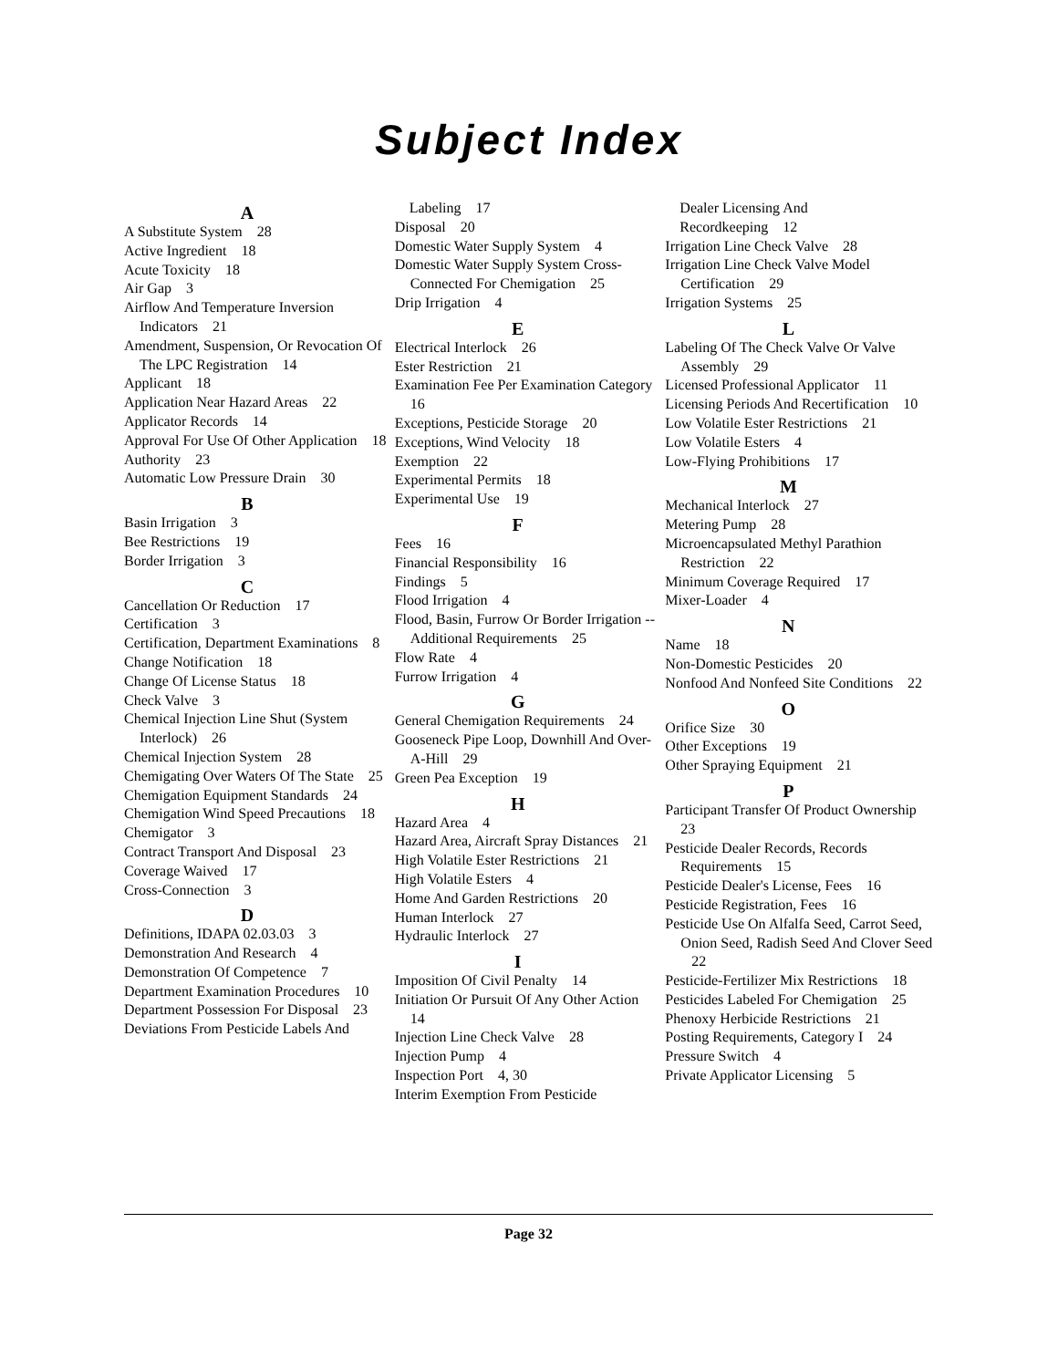Subject Index
A
A Substitute System 28
Active Ingredient 18
Acute Toxicity 18
Air Gap 3
Airflow And Temperature Inversion Indicators 21
Amendment, Suspension, Or Revocation Of The LPC Registration 14
Applicant 18
Application Near Hazard Areas 22
Applicator Records 14
Approval For Use Of Other Application 18
Authority 23
Automatic Low Pressure Drain 30
B
Basin Irrigation 3
Bee Restrictions 19
Border Irrigation 3
C
Cancellation Or Reduction 17
Certification 3
Certification, Department Examinations 8
Change Notification 18
Change Of License Status 18
Check Valve 3
Chemical Injection Line Shut (System Interlock) 26
Chemical Injection System 28
Chemigating Over Waters Of The State 25
Chemigation Equipment Standards 24
Chemigation Wind Speed Precautions 18
Chemigator 3
Contract Transport And Disposal 23
Coverage Waived 17
Cross-Connection 3
D
Definitions, IDAPA 02.03.03 3
Demonstration And Research 4
Demonstration Of Competence 7
Department Examination Procedures 10
Department Possession For Disposal 23
Deviations From Pesticide Labels And
Labeling 17
Disposal 20
Domestic Water Supply System 4
Domestic Water Supply System Cross-Connected For Chemigation 25
Drip Irrigation 4
E
Electrical Interlock 26
Ester Restriction 21
Examination Fee Per Examination Category 16
Exceptions, Pesticide Storage 20
Exceptions, Wind Velocity 18
Exemption 22
Experimental Permits 18
Experimental Use 19
F
Fees 16
Financial Responsibility 16
Findings 5
Flood Irrigation 4
Flood, Basin, Furrow Or Border Irrigation -- Additional Requirements 25
Flow Rate 4
Furrow Irrigation 4
G
General Chemigation Requirements 24
Gooseneck Pipe Loop, Downhill And Over-A-Hill 29
Green Pea Exception 19
H
Hazard Area 4
Hazard Area, Aircraft Spray Distances 21
High Volatile Ester Restrictions 21
High Volatile Esters 4
Home And Garden Restrictions 20
Human Interlock 27
Hydraulic Interlock 27
I
Imposition Of Civil Penalty 14
Initiation Or Pursuit Of Any Other Action 14
Injection Line Check Valve 28
Injection Pump 4
Inspection Port 4, 30
Interim Exemption From Pesticide
Dealer Licensing And
Recordkeeping 12
Irrigation Line Check Valve 28
Irrigation Line Check Valve Model Certification 29
Irrigation Systems 25
L
Labeling Of The Check Valve Or Valve Assembly 29
Licensed Professional Applicator 11
Licensing Periods And Recertification 10
Low Volatile Ester Restrictions 21
Low Volatile Esters 4
Low-Flying Prohibitions 17
M
Mechanical Interlock 27
Metering Pump 28
Microencapsulated Methyl Parathion Restriction 22
Minimum Coverage Required 17
Mixer-Loader 4
N
Name 18
Non-Domestic Pesticides 20
Nonfood And Nonfeed Site Conditions 22
O
Orifice Size 30
Other Exceptions 19
Other Spraying Equipment 21
P
Participant Transfer Of Product Ownership 23
Pesticide Dealer Records, Records Requirements 15
Pesticide Dealer's License, Fees 16
Pesticide Registration, Fees 16
Pesticide Use On Alfalfa Seed, Carrot Seed, Onion Seed, Radish Seed And Clover Seed 22
Pesticide-Fertilizer Mix Restrictions 18
Pesticides Labeled For Chemigation 25
Phenoxy Herbicide Restrictions 21
Posting Requirements, Category I 24
Pressure Switch 4
Private Applicator Licensing 5
Page 32